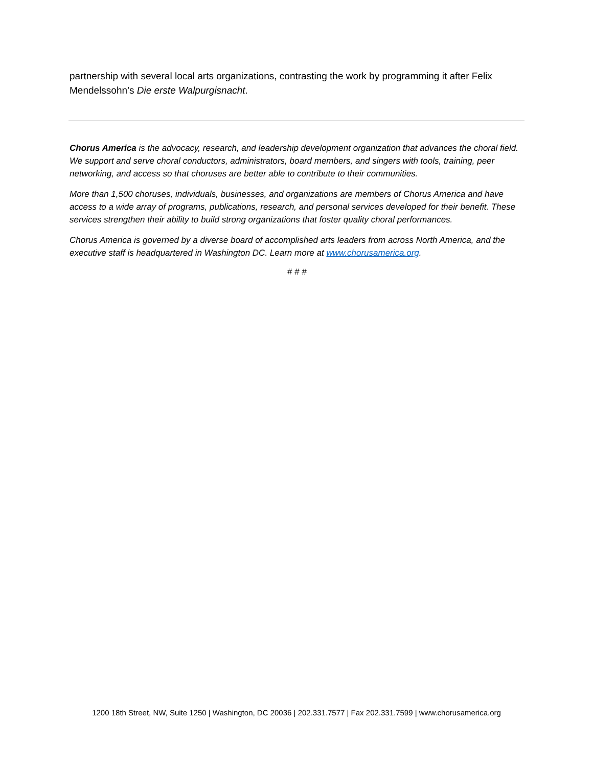partnership with several local arts organizations, contrasting the work by programming it after Felix Mendelssohn’s Die erste Walpurgisnacht.
Chorus America is the advocacy, research, and leadership development organization that advances the choral field. We support and serve choral conductors, administrators, board members, and singers with tools, training, peer networking, and access so that choruses are better able to contribute to their communities.
More than 1,500 choruses, individuals, businesses, and organizations are members of Chorus America and have access to a wide array of programs, publications, research, and personal services developed for their benefit. These services strengthen their ability to build strong organizations that foster quality choral performances.
Chorus America is governed by a diverse board of accomplished arts leaders from across North America, and the executive staff is headquartered in Washington DC. Learn more at www.chorusamerica.org.
# # #
1200 18th Street, NW, Suite 1250 | Washington, DC 20036 | 202.331.7577 | Fax 202.331.7599 | www.chorusamerica.org